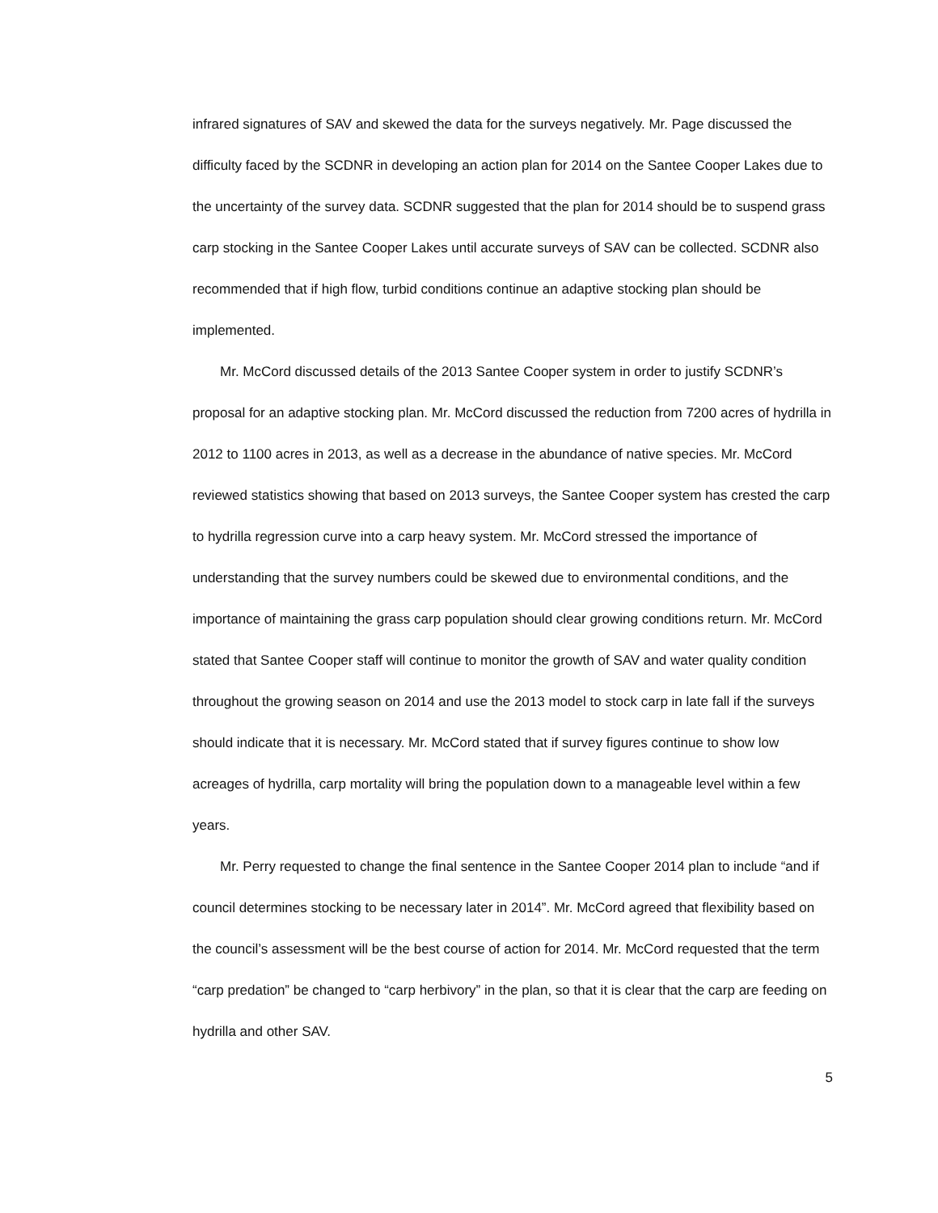infrared signatures of SAV and skewed the data for the surveys negatively. Mr. Page discussed the difficulty faced by the SCDNR in developing an action plan for 2014 on the Santee Cooper Lakes due to the uncertainty of the survey data. SCDNR suggested that the plan for 2014 should be to suspend grass carp stocking in the Santee Cooper Lakes until accurate surveys of SAV can be collected. SCDNR also recommended that if high flow, turbid conditions continue an adaptive stocking plan should be implemented.
Mr. McCord discussed details of the 2013 Santee Cooper system in order to justify SCDNR’s proposal for an adaptive stocking plan. Mr. McCord discussed the reduction from 7200 acres of hydrilla in 2012 to 1100 acres in 2013, as well as a decrease in the abundance of native species. Mr. McCord reviewed statistics showing that based on 2013 surveys, the Santee Cooper system has crested the carp to hydrilla regression curve into a carp heavy system. Mr. McCord stressed the importance of understanding that the survey numbers could be skewed due to environmental conditions, and the importance of maintaining the grass carp population should clear growing conditions return. Mr. McCord stated that Santee Cooper staff will continue to monitor the growth of SAV and water quality condition throughout the growing season on 2014 and use the 2013 model to stock carp in late fall if the surveys should indicate that it is necessary. Mr. McCord stated that if survey figures continue to show low acreages of hydrilla, carp mortality will bring the population down to a manageable level within a few years.
Mr. Perry requested to change the final sentence in the Santee Cooper 2014 plan to include “and if council determines stocking to be necessary later in 2014”. Mr. McCord agreed that flexibility based on the council’s assessment will be the best course of action for 2014. Mr. McCord requested that the term “carp predation” be changed to “carp herbivory” in the plan, so that it is clear that the carp are feeding on hydrilla and other SAV.
5